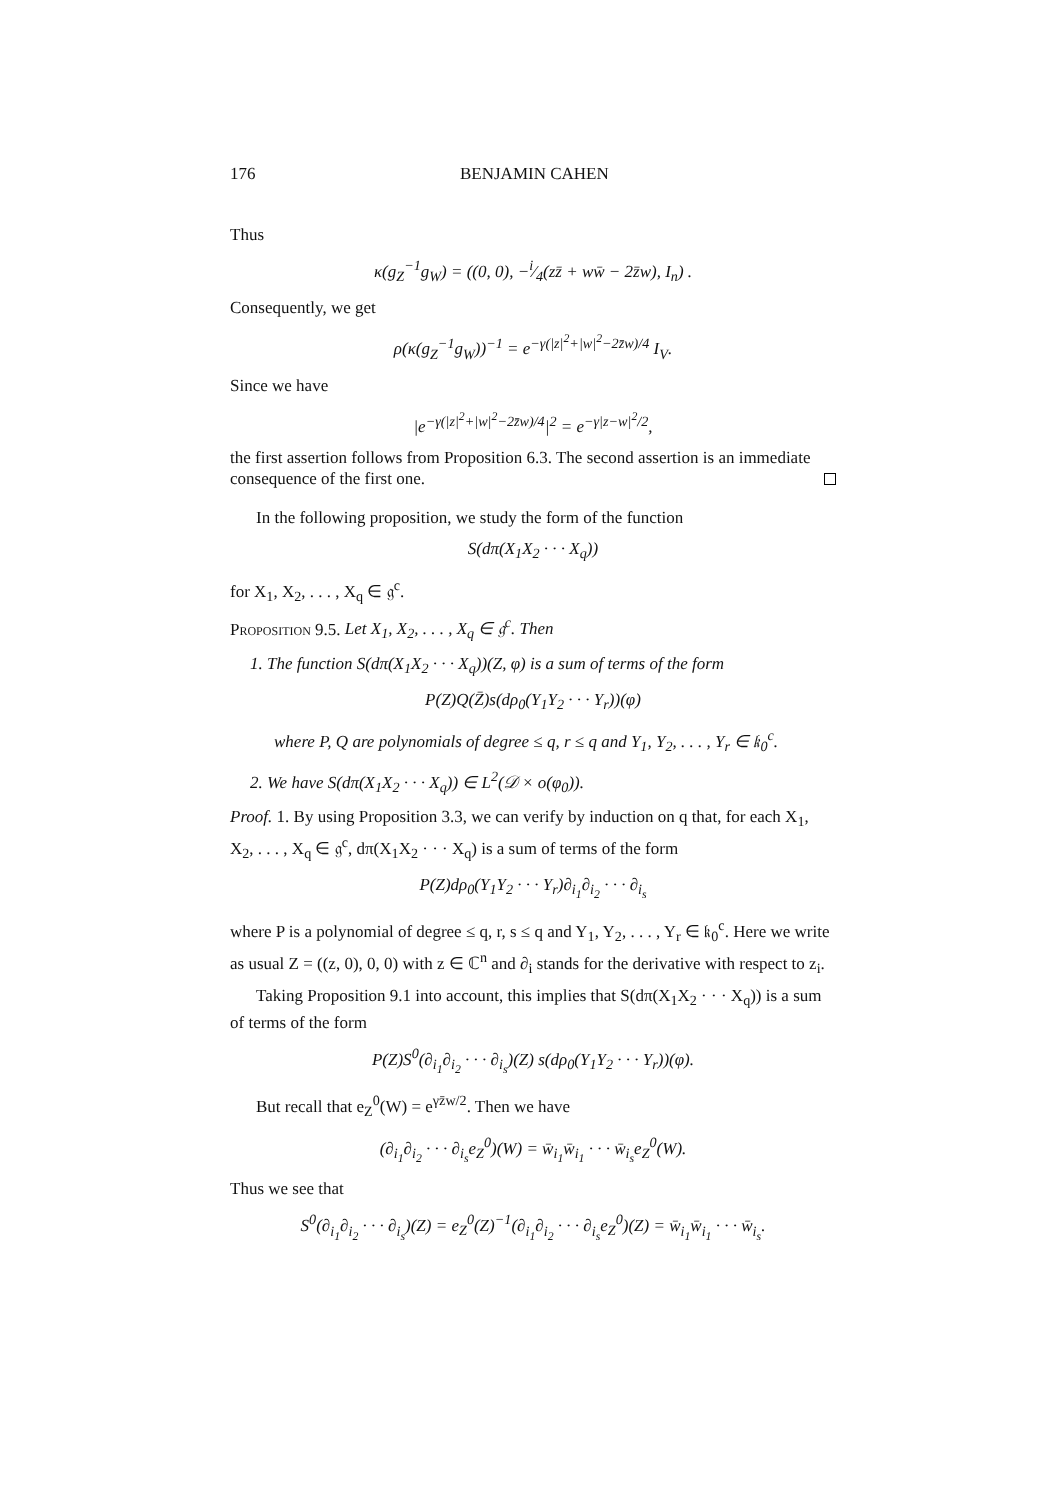176 BENJAMIN CAHEN
Thus
κ(g<sub>Z</sub><sup>−1</sup>g<sub>W</sub>) = ((0, 0), −i⁄4(zz̄ + ww̄ − 2z̄w), I<sub>n</sub>) .
Consequently, we get
ρ(κ(g<sub>Z</sub><sup>−1</sup>g<sub>W</sub>))<sup>−1</sup> = e<sup>−γ(|z|<sup>2</sup>+|w|<sup>2</sup>−2z̄w)/4</sup> I<sub>V</sub>.
Since we have
|e<sup>−γ(|z|<sup>2</sup>+|w|<sup>2</sup>−2z̄w)/4</sup>|<sup>2</sup> = e<sup>−γ|z−w|<sup>2</sup>/2</sup>,
the first assertion follows from Proposition 6.3. The second assertion is an immediate consequence of the first one.
In the following proposition, we study the form of the function
S(dπ(X<sub>1</sub>X<sub>2</sub> · · · X<sub>q</sub>))
for X<sub>1</sub>, X<sub>2</sub>, . . . , X<sub>q</sub> ∈ 𝔤<sup>c</sup>.
Proposition 9.5. Let X<sub>1</sub>, X<sub>2</sub>, . . . , X<sub>q</sub> ∈ 𝔤<sup>c</sup>. Then
1. The function S(dπ(X<sub>1</sub>X<sub>2</sub> · · · X<sub>q</sub>))(Z, φ) is a sum of terms of the form
P(Z)Q(Z̄)s(dρ<sub>0</sub>(Y<sub>1</sub>Y<sub>2</sub> · · · Y<sub>r</sub>))(φ)
where P, Q are polynomials of degree ≤ q, r ≤ q and Y<sub>1</sub>, Y<sub>2</sub>, . . . , Y<sub>r</sub> ∈ 𝔨<sub>0</sub><sup>c</sup>.
2. We have S(dπ(X<sub>1</sub>X<sub>2</sub> · · · X<sub>q</sub>)) ∈ L<sup>2</sup>(𝒟 × o(φ<sub>0</sub>)).
Proof. 1. By using Proposition 3.3, we can verify by induction on q that, for each X<sub>1</sub>, X<sub>2</sub>, . . . , X<sub>q</sub> ∈ 𝔤<sup>c</sup>, dπ(X<sub>1</sub>X<sub>2</sub> · · · X<sub>q</sub>) is a sum of terms of the form
P(Z)dρ<sub>0</sub>(Y<sub>1</sub>Y<sub>2</sub> · · · Y<sub>r</sub>)∂<sub>i<sub>1</sub></sub>∂<sub>i<sub>2</sub></sub> · · · ∂<sub>i<sub>s</sub></sub>
where P is a polynomial of degree ≤ q, r, s ≤ q and Y<sub>1</sub>, Y<sub>2</sub>, . . . , Y<sub>r</sub> ∈ 𝔨<sub>0</sub><sup>c</sup>. Here we write as usual Z = ((z, 0), 0, 0) with z ∈ ℂ<sup>n</sup> and ∂<sub>i</sub> stands for the derivative with respect to z<sub>i</sub>.
Taking Proposition 9.1 into account, this implies that S(dπ(X<sub>1</sub>X<sub>2</sub> · · · X<sub>q</sub>)) is a sum of terms of the form
P(Z)S<sup>0</sup>(∂<sub>i<sub>1</sub></sub>∂<sub>i<sub>2</sub></sub> · · · ∂<sub>i<sub>s</sub></sub>)(Z) s(dρ<sub>0</sub>(Y<sub>1</sub>Y<sub>2</sub> · · · Y<sub>r</sub>))(φ).
But recall that e<sub>Z</sub><sup>0</sup>(W) = e<sup>γz̄w/2</sup>. Then we have
(∂<sub>i<sub>1</sub></sub>∂<sub>i<sub>2</sub></sub> · · · ∂<sub>i<sub>s</sub></sub>e<sub>Z</sub><sup>0</sup>)(W) = w̄<sub>i<sub>1</sub></sub>w̄<sub>i<sub>1</sub></sub> · · · w̄<sub>i<sub>s</sub></sub>e<sub>Z</sub><sup>0</sup>(W).
Thus we see that
S<sup>0</sup>(∂<sub>i<sub>1</sub></sub>∂<sub>i<sub>2</sub></sub> · · · ∂<sub>i<sub>s</sub></sub>)(Z) = e<sub>Z</sub><sup>0</sup>(Z)<sup>−1</sup>(∂<sub>i<sub>1</sub></sub>∂<sub>i<sub>2</sub></sub> · · · ∂<sub>i<sub>s</sub></sub>e<sub>Z</sub><sup>0</sup>)(Z) = w̄<sub>i<sub>1</sub></sub>w̄<sub>i<sub>1</sub></sub> · · · w̄<sub>i<sub>s</sub></sub>.